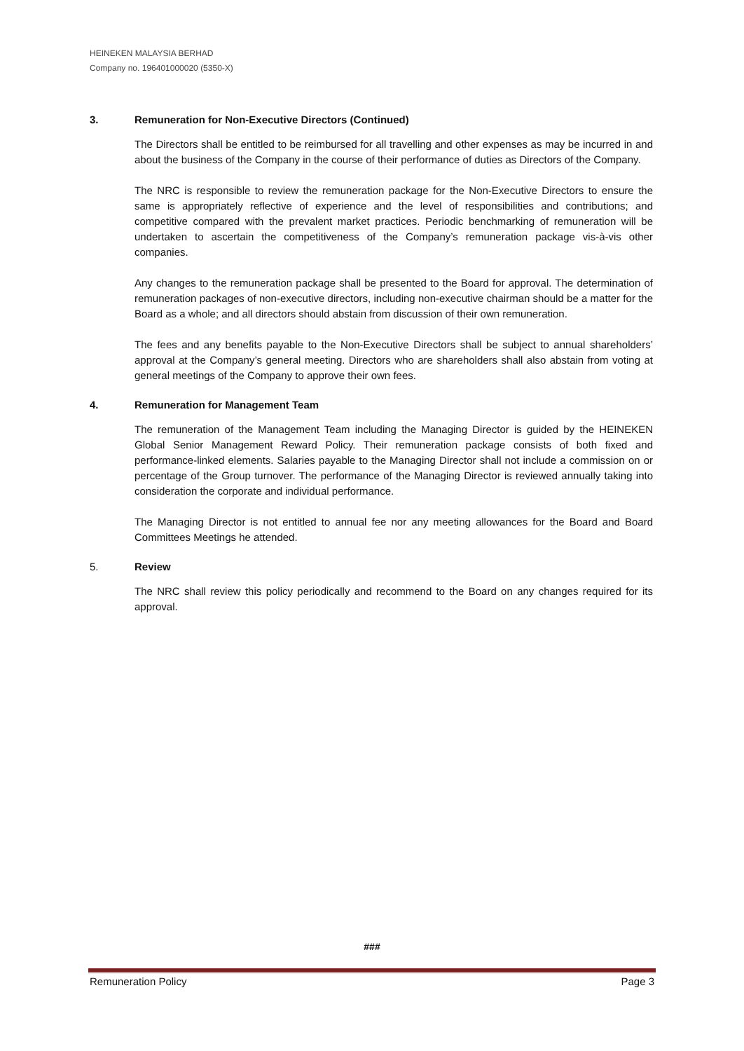HEINEKEN MALAYSIA BERHAD
Company no. 196401000020 (5350-X)
3. Remuneration for Non-Executive Directors (Continued)
The Directors shall be entitled to be reimbursed for all travelling and other expenses as may be incurred in and about the business of the Company in the course of their performance of duties as Directors of the Company.
The NRC is responsible to review the remuneration package for the Non-Executive Directors to ensure the same is appropriately reflective of experience and the level of responsibilities and contributions; and competitive compared with the prevalent market practices. Periodic benchmarking of remuneration will be undertaken to ascertain the competitiveness of the Company’s remuneration package vis-à-vis other companies.
Any changes to the remuneration package shall be presented to the Board for approval. The determination of remuneration packages of non-executive directors, including non-executive chairman should be a matter for the Board as a whole; and all directors should abstain from discussion of their own remuneration.
The fees and any benefits payable to the Non-Executive Directors shall be subject to annual shareholders’ approval at the Company’s general meeting. Directors who are shareholders shall also abstain from voting at general meetings of the Company to approve their own fees.
4. Remuneration for Management Team
The remuneration of the Management Team including the Managing Director is guided by the HEINEKEN Global Senior Management Reward Policy. Their remuneration package consists of both fixed and performance-linked elements. Salaries payable to the Managing Director shall not include a commission on or percentage of the Group turnover. The performance of the Managing Director is reviewed annually taking into consideration the corporate and individual performance.
The Managing Director is not entitled to annual fee nor any meeting allowances for the Board and Board Committees Meetings he attended.
5. Review
The NRC shall review this policy periodically and recommend to the Board on any changes required for its approval.
###
Remuneration Policy Page 3